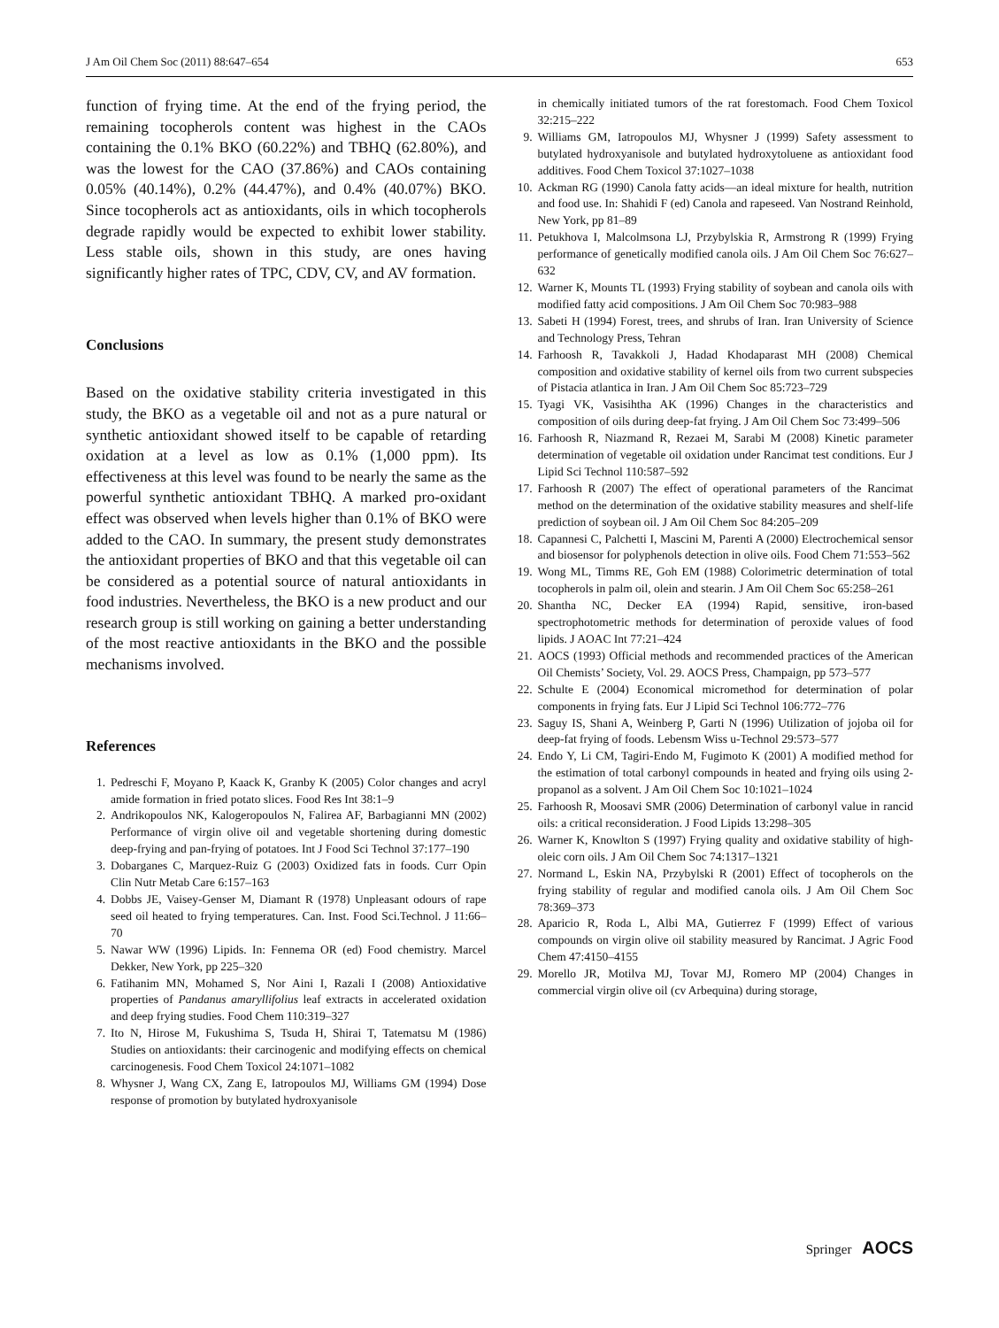J Am Oil Chem Soc (2011) 88:647–654 653
function of frying time. At the end of the frying period, the remaining tocopherols content was highest in the CAOs containing the 0.1% BKO (60.22%) and TBHQ (62.80%), and was the lowest for the CAO (37.86%) and CAOs containing 0.05% (40.14%), 0.2% (44.47%), and 0.4% (40.07%) BKO. Since tocopherols act as antioxidants, oils in which tocopherols degrade rapidly would be expected to exhibit lower stability. Less stable oils, shown in this study, are ones having significantly higher rates of TPC, CDV, CV, and AV formation.
Conclusions
Based on the oxidative stability criteria investigated in this study, the BKO as a vegetable oil and not as a pure natural or synthetic antioxidant showed itself to be capable of retarding oxidation at a level as low as 0.1% (1,000 ppm). Its effectiveness at this level was found to be nearly the same as the powerful synthetic antioxidant TBHQ. A marked pro-oxidant effect was observed when levels higher than 0.1% of BKO were added to the CAO. In summary, the present study demonstrates the antioxidant properties of BKO and that this vegetable oil can be considered as a potential source of natural antioxidants in food industries. Nevertheless, the BKO is a new product and our research group is still working on gaining a better understanding of the most reactive antioxidants in the BKO and the possible mechanisms involved.
References
1. Pedreschi F, Moyano P, Kaack K, Granby K (2005) Color changes and acryl amide formation in fried potato slices. Food Res Int 38:1–9
2. Andrikopoulos NK, Kalogeropoulos N, Falirea AF, Barbagianni MN (2002) Performance of virgin olive oil and vegetable shortening during domestic deep-frying and pan-frying of potatoes. Int J Food Sci Technol 37:177–190
3. Dobarganes C, Marquez-Ruiz G (2003) Oxidized fats in foods. Curr Opin Clin Nutr Metab Care 6:157–163
4. Dobbs JE, Vaisey-Genser M, Diamant R (1978) Unpleasant odours of rape seed oil heated to frying temperatures. Can. Inst. Food Sci.Technol. J 11:66–70
5. Nawar WW (1996) Lipids. In: Fennema OR (ed) Food chemistry. Marcel Dekker, New York, pp 225–320
6. Fatihanim MN, Mohamed S, Nor Aini I, Razali I (2008) Antioxidative properties of Pandanus amaryllifolius leaf extracts in accelerated oxidation and deep frying studies. Food Chem 110:319–327
7. Ito N, Hirose M, Fukushima S, Tsuda H, Shirai T, Tatematsu M (1986) Studies on antioxidants: their carcinogenic and modifying effects on chemical carcinogenesis. Food Chem Toxicol 24:1071–1082
8. Whysner J, Wang CX, Zang E, Iatropoulos MJ, Williams GM (1994) Dose response of promotion by butylated hydroxyanisole
in chemically initiated tumors of the rat forestomach. Food Chem Toxicol 32:215–222
9. Williams GM, Iatropoulos MJ, Whysner J (1999) Safety assessment to butylated hydroxyanisole and butylated hydroxytoluene as antioxidant food additives. Food Chem Toxicol 37:1027–1038
10. Ackman RG (1990) Canola fatty acids—an ideal mixture for health, nutrition and food use. In: Shahidi F (ed) Canola and rapeseed. Van Nostrand Reinhold, New York, pp 81–89
11. Petukhova I, Malcolmsona LJ, Przybylskia R, Armstrong R (1999) Frying performance of genetically modified canola oils. J Am Oil Chem Soc 76:627–632
12. Warner K, Mounts TL (1993) Frying stability of soybean and canola oils with modified fatty acid compositions. J Am Oil Chem Soc 70:983–988
13. Sabeti H (1994) Forest, trees, and shrubs of Iran. Iran University of Science and Technology Press, Tehran
14. Farhoosh R, Tavakkoli J, Hadad Khodaparast MH (2008) Chemical composition and oxidative stability of kernel oils from two current subspecies of Pistacia atlantica in Iran. J Am Oil Chem Soc 85:723–729
15. Tyagi VK, Vasisihtha AK (1996) Changes in the characteristics and composition of oils during deep-fat frying. J Am Oil Chem Soc 73:499–506
16. Farhoosh R, Niazmand R, Rezaei M, Sarabi M (2008) Kinetic parameter determination of vegetable oil oxidation under Rancimat test conditions. Eur J Lipid Sci Technol 110:587–592
17. Farhoosh R (2007) The effect of operational parameters of the Rancimat method on the determination of the oxidative stability measures and shelf-life prediction of soybean oil. J Am Oil Chem Soc 84:205–209
18. Capannesi C, Palchetti I, Mascini M, Parenti A (2000) Electrochemical sensor and biosensor for polyphenols detection in olive oils. Food Chem 71:553–562
19. Wong ML, Timms RE, Goh EM (1988) Colorimetric determination of total tocopherols in palm oil, olein and stearin. J Am Oil Chem Soc 65:258–261
20. Shantha NC, Decker EA (1994) Rapid, sensitive, iron-based spectrophotometric methods for determination of peroxide values of food lipids. J AOAC Int 77:21–424
21. AOCS (1993) Official methods and recommended practices of the American Oil Chemists’ Society, Vol. 29. AOCS Press, Champaign, pp 573–577
22. Schulte E (2004) Economical micromethod for determination of polar components in frying fats. Eur J Lipid Sci Technol 106:772–776
23. Saguy IS, Shani A, Weinberg P, Garti N (1996) Utilization of jojoba oil for deep-fat frying of foods. Lebensm Wiss u-Technol 29:573–577
24. Endo Y, Li CM, Tagiri-Endo M, Fugimoto K (2001) A modified method for the estimation of total carbonyl compounds in heated and frying oils using 2-propanol as a solvent. J Am Oil Chem Soc 10:1021–1024
25. Farhoosh R, Moosavi SMR (2006) Determination of carbonyl value in rancid oils: a critical reconsideration. J Food Lipids 13:298–305
26. Warner K, Knowlton S (1997) Frying quality and oxidative stability of high-oleic corn oils. J Am Oil Chem Soc 74:1317–1321
27. Normand L, Eskin NA, Przybylski R (2001) Effect of tocopherols on the frying stability of regular and modified canola oils. J Am Oil Chem Soc 78:369–373
28. Aparicio R, Roda L, Albi MA, Gutierrez F (1999) Effect of various compounds on virgin olive oil stability measured by Rancimat. J Agric Food Chem 47:4150–4155
29. Morello JR, Motilva MJ, Tovar MJ, Romero MP (2004) Changes in commercial virgin olive oil (cv Arbequina) during storage,
Springer AOCS